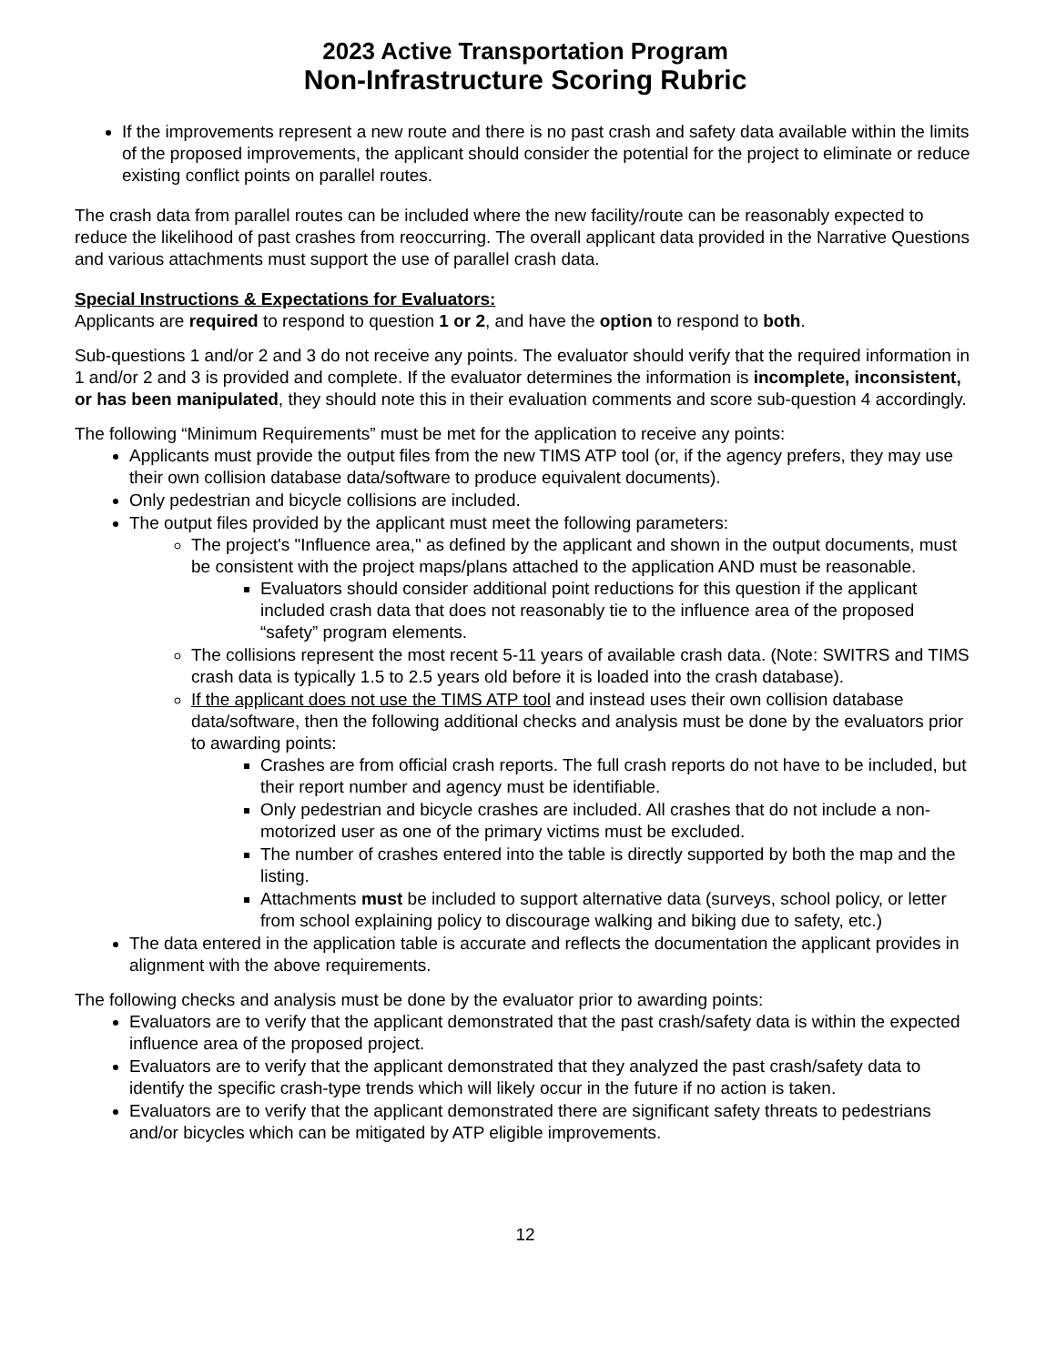2023 Active Transportation Program
Non-Infrastructure Scoring Rubric
If the improvements represent a new route and there is no past crash and safety data available within the limits of the proposed improvements, the applicant should consider the potential for the project to eliminate or reduce existing conflict points on parallel routes.
The crash data from parallel routes can be included where the new facility/route can be reasonably expected to reduce the likelihood of past crashes from reoccurring. The overall applicant data provided in the Narrative Questions and various attachments must support the use of parallel crash data.
Special Instructions & Expectations for Evaluators:
Applicants are required to respond to question 1 or 2, and have the option to respond to both.
Sub-questions 1 and/or 2 and 3 do not receive any points. The evaluator should verify that the required information in 1 and/or 2 and 3 is provided and complete. If the evaluator determines the information is incomplete, inconsistent, or has been manipulated, they should note this in their evaluation comments and score sub-question 4 accordingly.
The following “Minimum Requirements” must be met for the application to receive any points:
Applicants must provide the output files from the new TIMS ATP tool (or, if the agency prefers, they may use their own collision database data/software to produce equivalent documents).
Only pedestrian and bicycle collisions are included.
The output files provided by the applicant must meet the following parameters:
The project's "Influence area," as defined by the applicant and shown in the output documents, must be consistent with the project maps/plans attached to the application AND must be reasonable.
Evaluators should consider additional point reductions for this question if the applicant included crash data that does not reasonably tie to the influence area of the proposed “safety” program elements.
The collisions represent the most recent 5-11 years of available crash data. (Note: SWITRS and TIMS crash data is typically 1.5 to 2.5 years old before it is loaded into the crash database).
If the applicant does not use the TIMS ATP tool and instead uses their own collision database data/software, then the following additional checks and analysis must be done by the evaluators prior to awarding points:
Crashes are from official crash reports. The full crash reports do not have to be included, but their report number and agency must be identifiable.
Only pedestrian and bicycle crashes are included. All crashes that do not include a non-motorized user as one of the primary victims must be excluded.
The number of crashes entered into the table is directly supported by both the map and the listing.
Attachments must be included to support alternative data (surveys, school policy, or letter from school explaining policy to discourage walking and biking due to safety, etc.)
The data entered in the application table is accurate and reflects the documentation the applicant provides in alignment with the above requirements.
The following checks and analysis must be done by the evaluator prior to awarding points:
Evaluators are to verify that the applicant demonstrated that the past crash/safety data is within the expected influence area of the proposed project.
Evaluators are to verify that the applicant demonstrated that they analyzed the past crash/safety data to identify the specific crash-type trends which will likely occur in the future if no action is taken.
Evaluators are to verify that the applicant demonstrated there are significant safety threats to pedestrians and/or bicycles which can be mitigated by ATP eligible improvements.
12